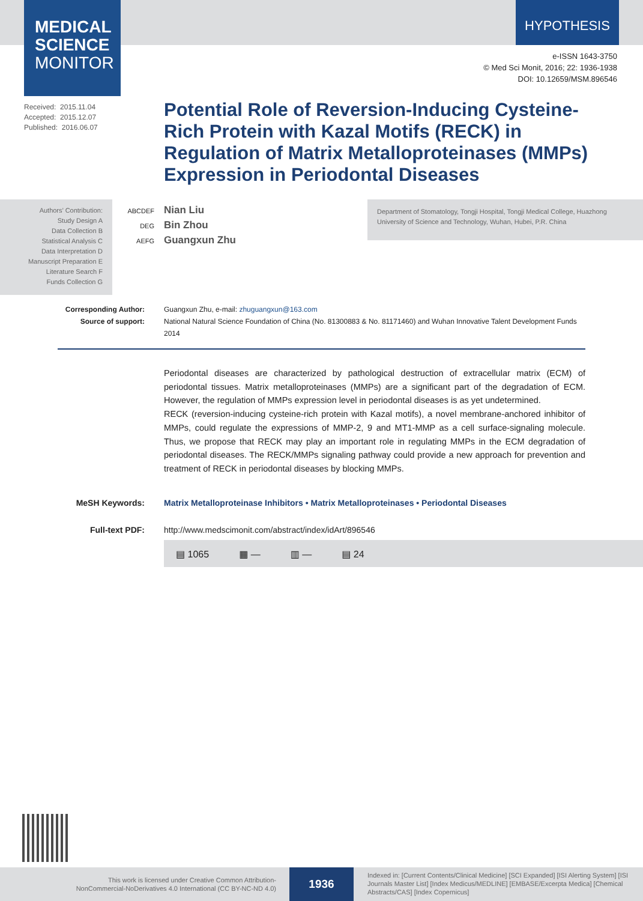MEDICAL
SCIENCE
MONITOR
HYPOTHESIS
e-ISSN 1643-3750
© Med Sci Monit, 2016; 22: 1936-1938
DOI: 10.12659/MSM.896546
Received: 2015.11.04
Accepted: 2015.12.07
Published: 2016.06.07
Potential Role of Reversion-Inducing Cysteine-Rich Protein with Kazal Motifs (RECK) in Regulation of Matrix Metalloproteinases (MMPs) Expression in Periodontal Diseases
Authors’ Contribution:
Study Design A
Data Collection B
Statistical Analysis C
Data Interpretation D
Manuscript Preparation E
Literature Search F
Funds Collection G
ABCDEF Nian Liu
DEG Bin Zhou
AEFG Guangxun Zhu
Department of Stomatology, Tongji Hospital, Tongji Medical College, Huazhong University of Science and Technology, Wuhan, Hubei, P.R. China
Corresponding Author:
Guangxun Zhu, e-mail: zhuguangxun@163.com
Source of support: National Natural Science Foundation of China (No. 81300883 & No. 81171460) and Wuhan Innovative Talent Development Funds 2014
Periodontal diseases are characterized by pathological destruction of extracellular matrix (ECM) of periodontal tissues. Matrix metalloproteinases (MMPs) are a significant part of the degradation of ECM. However, the regulation of MMPs expression level in periodontal diseases is as yet undetermined.
RECK (reversion-inducing cysteine-rich protein with Kazal motifs), a novel membrane-anchored inhibitor of MMPs, could regulate the expressions of MMP-2, 9 and MT1-MMP as a cell surface-signaling molecule. Thus, we propose that RECK may play an important role in regulating MMPs in the ECM degradation of periodontal diseases. The RECK/MMPs signaling pathway could provide a new approach for prevention and treatment of RECK in periodontal diseases by blocking MMPs.
MeSH Keywords: Matrix Metalloproteinase Inhibitors • Matrix Metalloproteinases • Periodontal Diseases
Full-text PDF: http://www.medscimonit.com/abstract/index/idArt/896546
▤ 1065 ▦ — ▥ — ▤ 24
This work is licensed under Creative Common Attribution-NonCommercial-NoDerivatives 4.0 International (CC BY-NC-ND 4.0)
1936
Indexed in: [Current Contents/Clinical Medicine] [SCI Expanded] [ISI Alerting System] [ISI Journals Master List] [Index Medicus/MEDLINE] [EMBASE/Excerpta Medica] [Chemical Abstracts/CAS] [Index Copernicus]